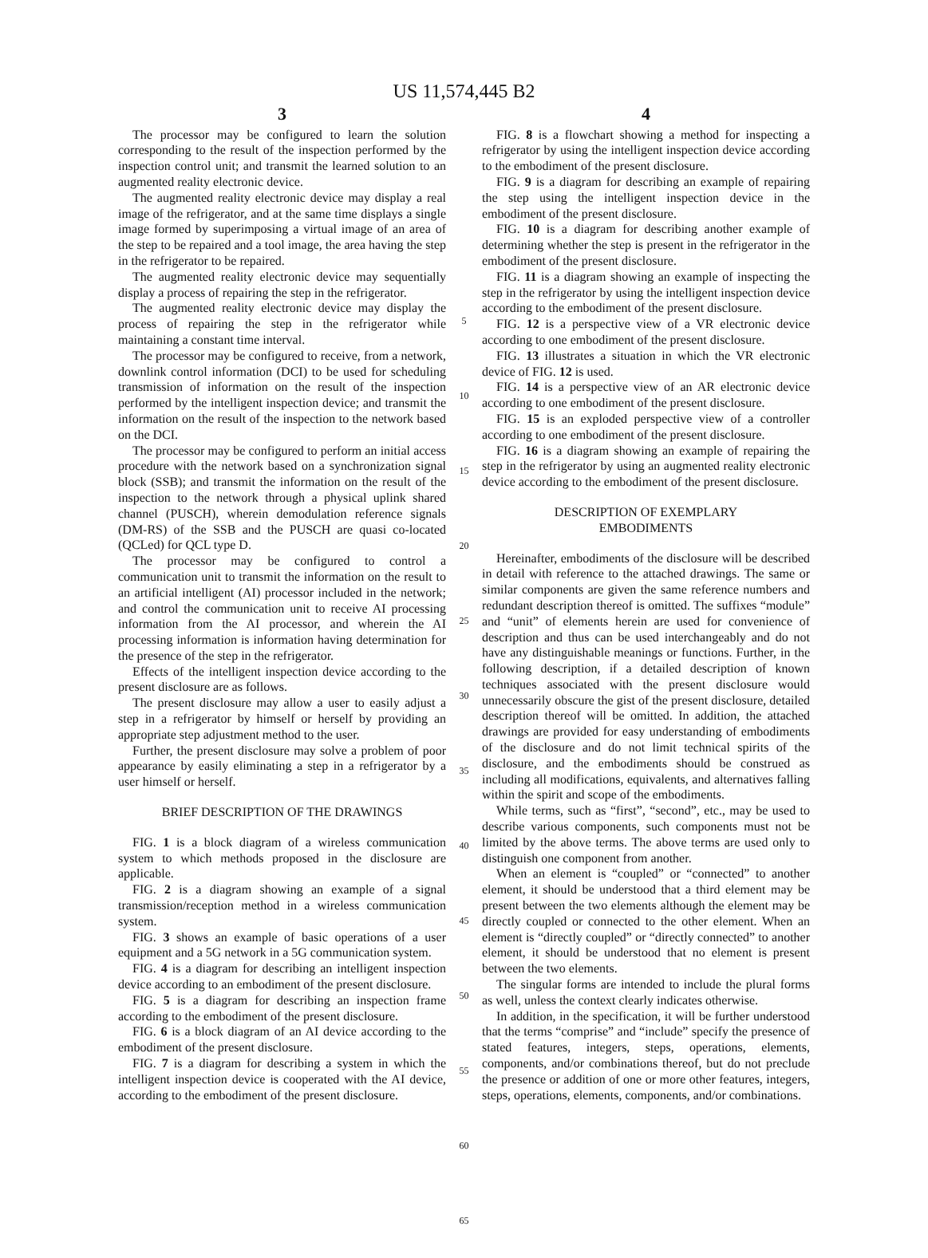US 11,574,445 B2
3
The processor may be configured to learn the solution corresponding to the result of the inspection performed by the inspection control unit; and transmit the learned solution to an augmented reality electronic device.
The augmented reality electronic device may display a real image of the refrigerator, and at the same time displays a single image formed by superimposing a virtual image of an area of the step to be repaired and a tool image, the area having the step in the refrigerator to be repaired.
The augmented reality electronic device may sequentially display a process of repairing the step in the refrigerator.
The augmented reality electronic device may display the process of repairing the step in the refrigerator while maintaining a constant time interval.
The processor may be configured to receive, from a network, downlink control information (DCI) to be used for scheduling transmission of information on the result of the inspection performed by the intelligent inspection device; and transmit the information on the result of the inspection to the network based on the DCI.
The processor may be configured to perform an initial access procedure with the network based on a synchronization signal block (SSB); and transmit the information on the result of the inspection to the network through a physical uplink shared channel (PUSCH), wherein demodulation reference signals (DM-RS) of the SSB and the PUSCH are quasi co-located (QCLed) for QCL type D.
The processor may be configured to control a communication unit to transmit the information on the result to an artificial intelligent (AI) processor included in the network; and control the communication unit to receive AI processing information from the AI processor, and wherein the AI processing information is information having determination for the presence of the step in the refrigerator.
Effects of the intelligent inspection device according to the present disclosure are as follows.
The present disclosure may allow a user to easily adjust a step in a refrigerator by himself or herself by providing an appropriate step adjustment method to the user.
Further, the present disclosure may solve a problem of poor appearance by easily eliminating a step in a refrigerator by a user himself or herself.
BRIEF DESCRIPTION OF THE DRAWINGS
FIG. 1 is a block diagram of a wireless communication system to which methods proposed in the disclosure are applicable.
FIG. 2 is a diagram showing an example of a signal transmission/reception method in a wireless communication system.
FIG. 3 shows an example of basic operations of a user equipment and a 5G network in a 5G communication system.
FIG. 4 is a diagram for describing an intelligent inspection device according to an embodiment of the present disclosure.
FIG. 5 is a diagram for describing an inspection frame according to the embodiment of the present disclosure.
FIG. 6 is a block diagram of an AI device according to the embodiment of the present disclosure.
FIG. 7 is a diagram for describing a system in which the intelligent inspection device is cooperated with the AI device, according to the embodiment of the present disclosure.
5
10
15
20
25
30
35
40
45
50
55
60
65
4
FIG. 8 is a flowchart showing a method for inspecting a refrigerator by using the intelligent inspection device according to the embodiment of the present disclosure.
FIG. 9 is a diagram for describing an example of repairing the step using the intelligent inspection device in the embodiment of the present disclosure.
FIG. 10 is a diagram for describing another example of determining whether the step is present in the refrigerator in the embodiment of the present disclosure.
FIG. 11 is a diagram showing an example of inspecting the step in the refrigerator by using the intelligent inspection device according to the embodiment of the present disclosure.
FIG. 12 is a perspective view of a VR electronic device according to one embodiment of the present disclosure.
FIG. 13 illustrates a situation in which the VR electronic device of FIG. 12 is used.
FIG. 14 is a perspective view of an AR electronic device according to one embodiment of the present disclosure.
FIG. 15 is an exploded perspective view of a controller according to one embodiment of the present disclosure.
FIG. 16 is a diagram showing an example of repairing the step in the refrigerator by using an augmented reality electronic device according to the embodiment of the present disclosure.
DESCRIPTION OF EXEMPLARY
EMBODIMENTS
Hereinafter, embodiments of the disclosure will be described in detail with reference to the attached drawings. The same or similar components are given the same reference numbers and redundant description thereof is omitted. The suffixes “module” and “unit” of elements herein are used for convenience of description and thus can be used interchangeably and do not have any distinguishable meanings or functions. Further, in the following description, if a detailed description of known techniques associated with the present disclosure would unnecessarily obscure the gist of the present disclosure, detailed description thereof will be omitted. In addition, the attached drawings are provided for easy understanding of embodiments of the disclosure and do not limit technical spirits of the disclosure, and the embodiments should be construed as including all modifications, equivalents, and alternatives falling within the spirit and scope of the embodiments.
While terms, such as “first”, “second”, etc., may be used to describe various components, such components must not be limited by the above terms. The above terms are used only to distinguish one component from another.
When an element is “coupled” or “connected” to another element, it should be understood that a third element may be present between the two elements although the element may be directly coupled or connected to the other element. When an element is “directly coupled” or “directly connected” to another element, it should be understood that no element is present between the two elements.
The singular forms are intended to include the plural forms as well, unless the context clearly indicates otherwise.
In addition, in the specification, it will be further understood that the terms “comprise” and “include” specify the presence of stated features, integers, steps, operations, elements, components, and/or combinations thereof, but do not preclude the presence or addition of one or more other features, integers, steps, operations, elements, components, and/or combinations.